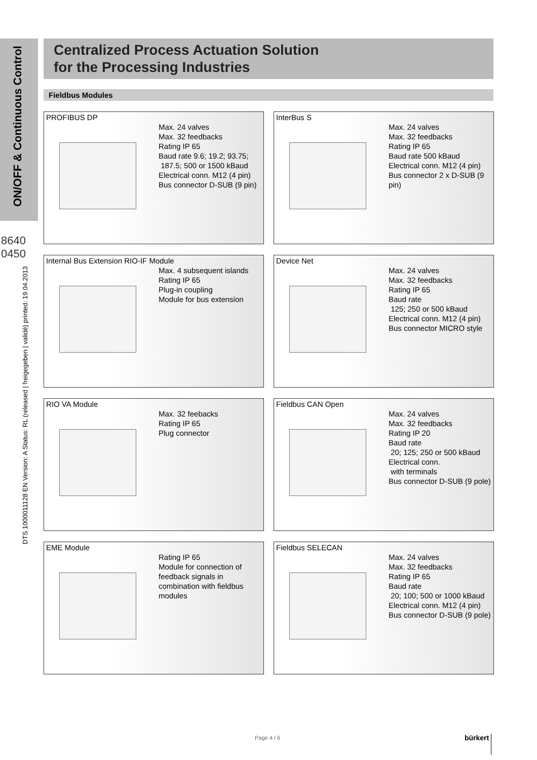ON/OFF & Continuous Control
8640
0450
DTS 1000011128 EN Version: A Status: RL (released | freigegeben | validé) printed: 19.04.2013
Centralized Process Actuation Solution
for the Processing Industries
Fieldbus Modules
PROFIBUS DP
Max. 24 valves
Max. 32 feedbacks
Rating IP 65
Baud rate 9.6; 19.2; 93.75;
187.5; 500 or 1500 kBaud
Electrical conn. M12 (4 pin)
Bus connector D-SUB (9 pin)
InterBus S
Max. 24 valves
Max. 32 feedbacks
Rating IP 65
Baud rate 500 kBaud
Electrical conn. M12 (4 pin)
Bus connector 2 x D-SUB (9 pin)
Internal Bus Extension RIO-IF Module
Max. 4 subsequent islands
Rating IP 65
Plug-in coupling
Module for bus extension
Device Net
Max. 24 valves
Max. 32 feedbacks
Rating IP 65
Baud rate
125; 250 or 500 kBaud
Electrical conn. M12 (4 pin)
Bus connector MICRO style
RIO VA Module
Max. 32 feebacks
Rating IP 65
Plug connector
Fieldbus CAN Open
Max. 24 valves
Max. 32 feedbacks
Rating IP 20
Baud rate
20; 125; 250 or 500 kBaud
Electrical conn.
with terminals
Bus connector D-SUB (9 pole)
EME Module
Rating IP 65
Module for connection of
feedback signals in
combination with fieldbus
modules
Fieldbus SELECAN
Max. 24 valves
Max. 32 feedbacks
Rating IP 65
Baud rate
20; 100; 500 or 1000 kBaud
Electrical conn. M12 (4 pin)
Bus connector D-SUB (9 pole)
Page 4 / 6 bürkert